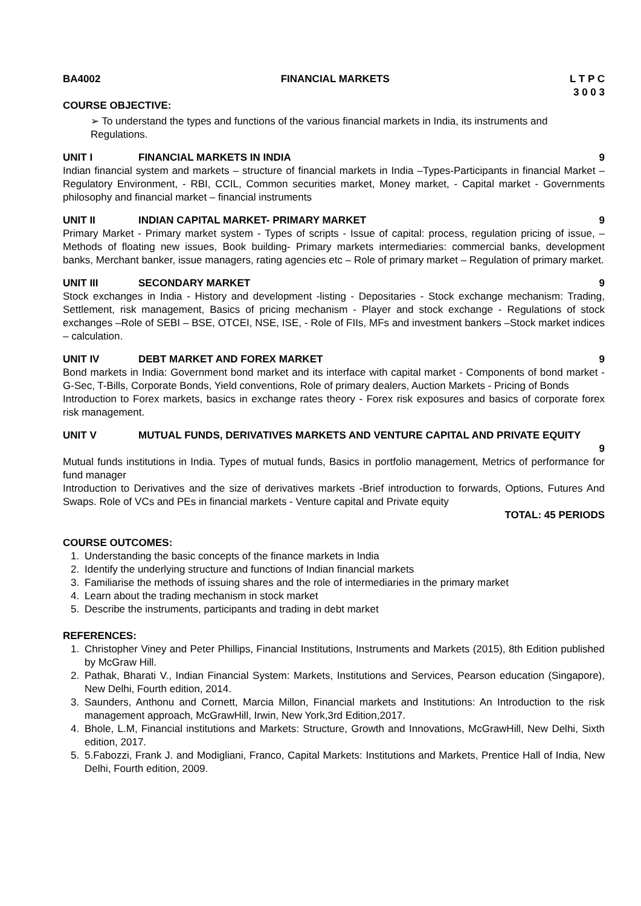BA4002 FINANCIAL MARKETS L T P C
3 0 0 3
COURSE OBJECTIVE:
➢ To understand the types and functions of the various financial markets in India, its instruments and Regulations.
UNIT I FINANCIAL MARKETS IN INDIA 9
Indian financial system and markets – structure of financial markets in India –Types-Participants in financial Market – Regulatory Environment, - RBI, CCIL, Common securities market, Money market, - Capital market - Governments philosophy and financial market – financial instruments
UNIT II INDIAN CAPITAL MARKET- PRIMARY MARKET 9
Primary Market - Primary market system - Types of scripts - Issue of capital: process, regulation pricing of issue, – Methods of floating new issues, Book building- Primary markets intermediaries: commercial banks, development banks, Merchant banker, issue managers, rating agencies etc – Role of primary market – Regulation of primary market.
UNIT III SECONDARY MARKET 9
Stock exchanges in India - History and development -listing - Depositaries - Stock exchange mechanism: Trading, Settlement, risk management, Basics of pricing mechanism - Player and stock exchange - Regulations of stock exchanges –Role of SEBI – BSE, OTCEI, NSE, ISE, - Role of FIIs, MFs and investment bankers –Stock market indices – calculation.
UNIT IV DEBT MARKET AND FOREX MARKET 9
Bond markets in India: Government bond market and its interface with capital market - Components of bond market - G-Sec, T-Bills, Corporate Bonds, Yield conventions, Role of primary dealers, Auction Markets - Pricing of Bonds
Introduction to Forex markets, basics in exchange rates theory - Forex risk exposures and basics of corporate forex risk management.
UNIT V MUTUAL FUNDS, DERIVATIVES MARKETS AND VENTURE CAPITAL AND PRIVATE EQUITY
9
Mutual funds institutions in India. Types of mutual funds, Basics in portfolio management, Metrics of performance for fund manager
Introduction to Derivatives and the size of derivatives markets -Brief introduction to forwards, Options, Futures And Swaps. Role of VCs and PEs in financial markets - Venture capital and Private equity
TOTAL: 45 PERIODS
COURSE OUTCOMES:
1. Understanding the basic concepts of the finance markets in India
2. Identify the underlying structure and functions of Indian financial markets
3. Familiarise the methods of issuing shares and the role of intermediaries in the primary market
4. Learn about the trading mechanism in stock market
5. Describe the instruments, participants and trading in debt market
REFERENCES:
1. Christopher Viney and Peter Phillips, Financial Institutions, Instruments and Markets (2015), 8th Edition published by McGraw Hill.
2. Pathak, Bharati V., Indian Financial System: Markets, Institutions and Services, Pearson education (Singapore), New Delhi, Fourth edition, 2014.
3. Saunders, Anthonu and Cornett, Marcia Millon, Financial markets and Institutions: An Introduction to the risk management approach, McGrawHill, Irwin, New York,3rd Edition,2017.
4. Bhole, L.M, Financial institutions and Markets: Structure, Growth and Innovations, McGrawHill, New Delhi, Sixth edition, 2017.
5. 5.Fabozzi, Frank J. and Modigliani, Franco, Capital Markets: Institutions and Markets, Prentice Hall of India, New Delhi, Fourth edition, 2009.